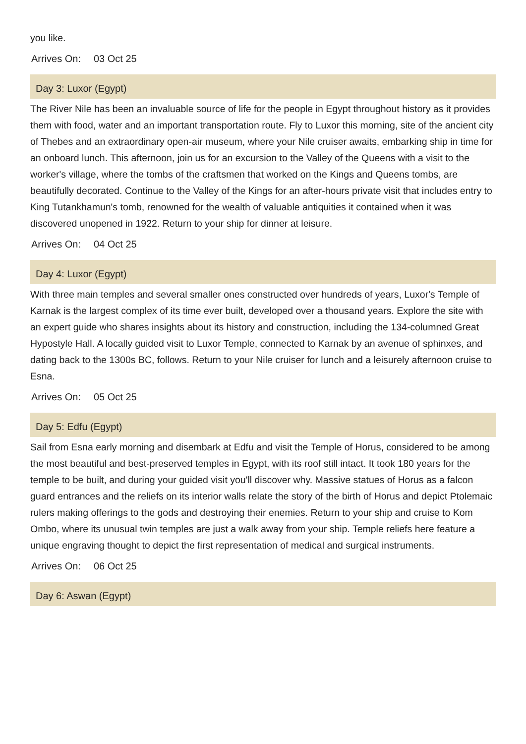you like.
Arrives On: 03 Oct 25
Day 3: Luxor (Egypt)
The River Nile has been an invaluable source of life for the people in Egypt throughout history as it provides them with food, water and an important transportation route. Fly to Luxor this morning, site of the ancient city of Thebes and an extraordinary open-air museum, where your Nile cruiser awaits, embarking ship in time for an onboard lunch. This afternoon, join us for an excursion to the Valley of the Queens with a visit to the worker's village, where the tombs of the craftsmen that worked on the Kings and Queens tombs, are beautifully decorated. Continue to the Valley of the Kings for an after-hours private visit that includes entry to King Tutankhamun's tomb, renowned for the wealth of valuable antiquities it contained when it was discovered unopened in 1922. Return to your ship for dinner at leisure.
Arrives On: 04 Oct 25
Day 4: Luxor (Egypt)
With three main temples and several smaller ones constructed over hundreds of years, Luxor's Temple of Karnak is the largest complex of its time ever built, developed over a thousand years. Explore the site with an expert guide who shares insights about its history and construction, including the 134-columned Great Hypostyle Hall. A locally guided visit to Luxor Temple, connected to Karnak by an avenue of sphinxes, and dating back to the 1300s BC, follows. Return to your Nile cruiser for lunch and a leisurely afternoon cruise to Esna.
Arrives On: 05 Oct 25
Day 5: Edfu (Egypt)
Sail from Esna early morning and disembark at Edfu and visit the Temple of Horus, considered to be among the most beautiful and best-preserved temples in Egypt, with its roof still intact. It took 180 years for the temple to be built, and during your guided visit you'll discover why. Massive statues of Horus as a falcon guard entrances and the reliefs on its interior walls relate the story of the birth of Horus and depict Ptolemaic rulers making offerings to the gods and destroying their enemies. Return to your ship and cruise to Kom Ombo, where its unusual twin temples are just a walk away from your ship. Temple reliefs here feature a unique engraving thought to depict the first representation of medical and surgical instruments.
Arrives On: 06 Oct 25
Day 6: Aswan (Egypt)